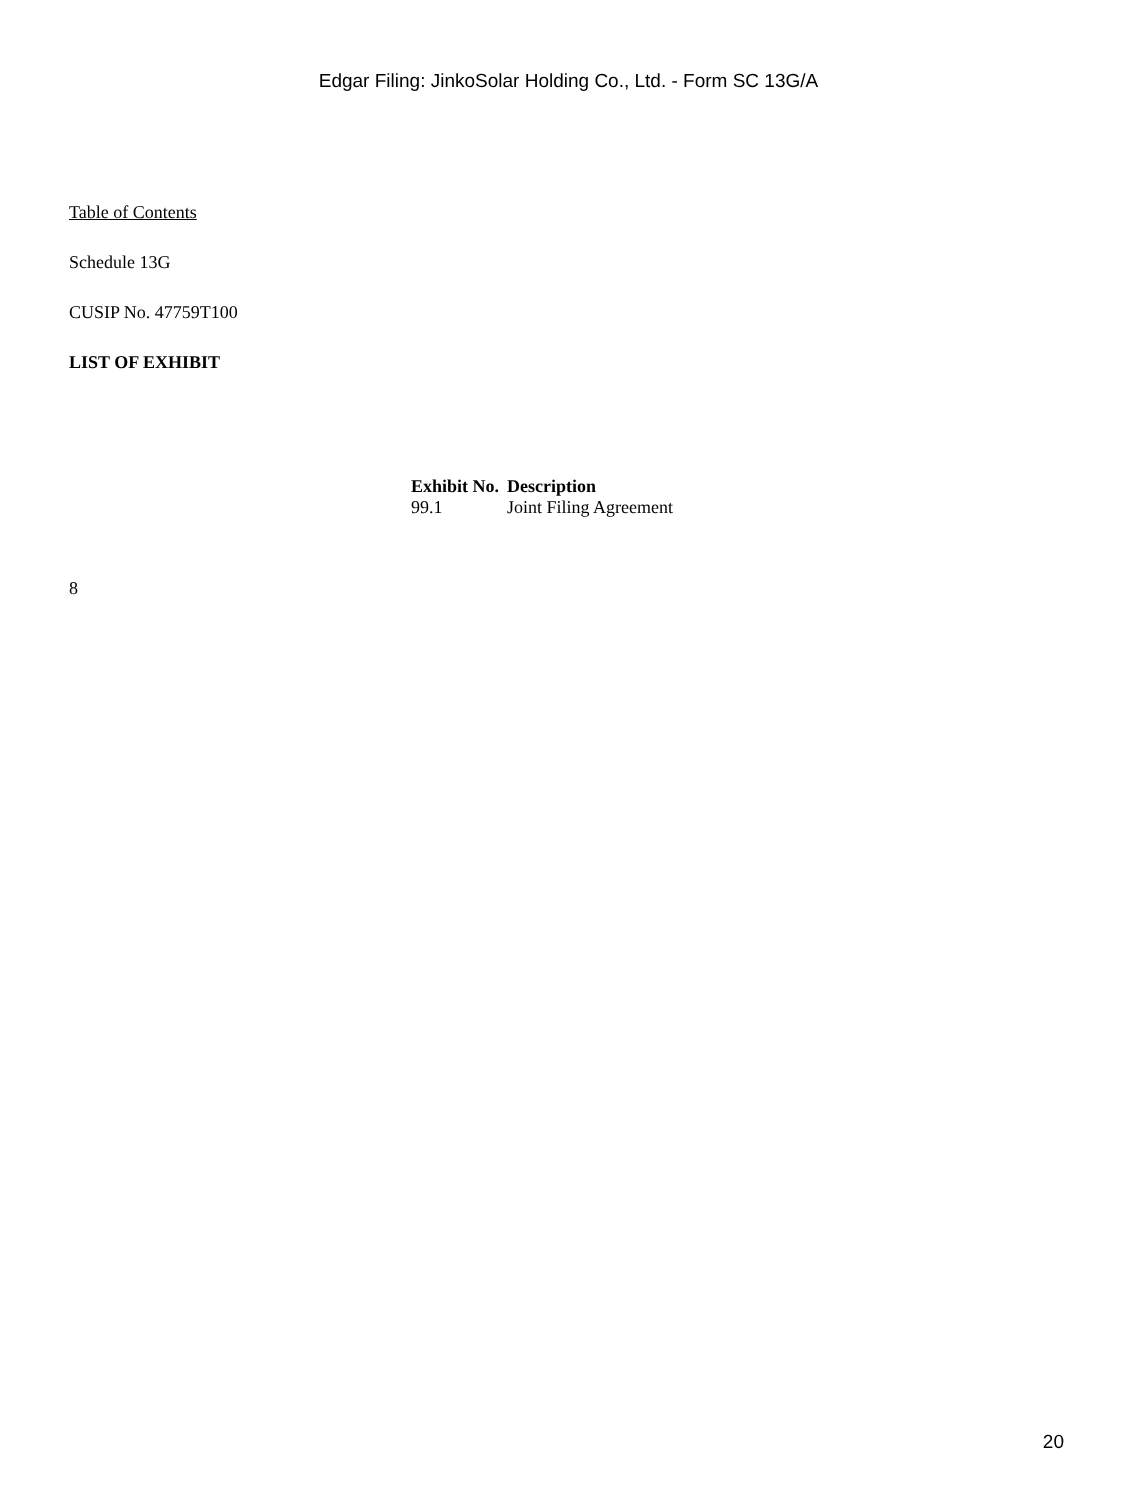Edgar Filing: JinkoSolar Holding Co., Ltd. - Form SC 13G/A
Table of Contents
Schedule 13G
CUSIP No. 47759T100
LIST OF EXHIBIT
| Exhibit No. | Description |
| --- | --- |
| 99.1 | Joint Filing Agreement |
8
20